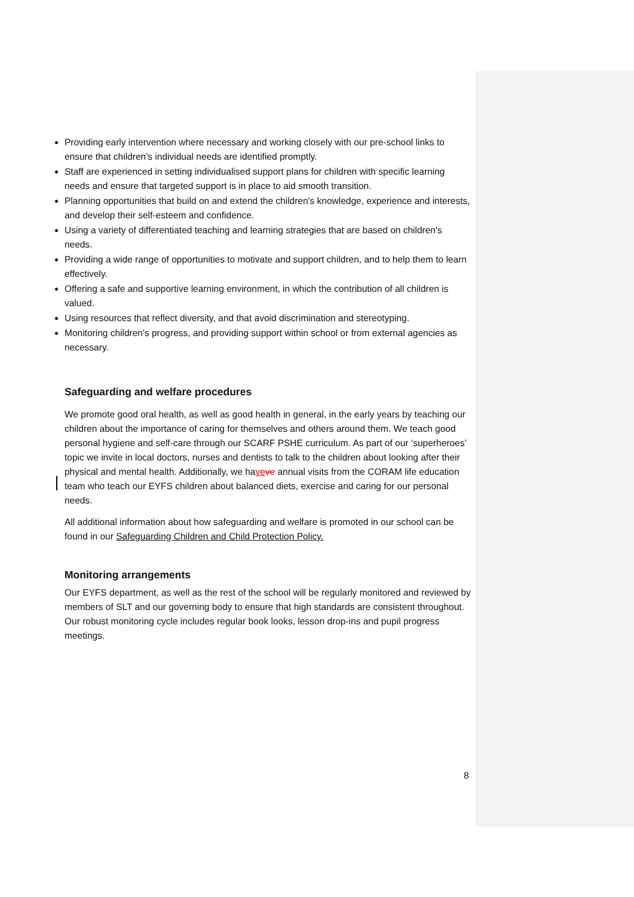Providing early intervention where necessary and working closely with our pre-school links to ensure that children’s individual needs are identified promptly.
Staff are experienced in setting individualised support plans for children with specific learning needs and ensure that targeted support is in place to aid smooth transition.
Planning opportunities that build on and extend the children's knowledge, experience and interests, and develop their self-esteem and confidence.
Using a variety of differentiated teaching and learning strategies that are based on children's needs.
Providing a wide range of opportunities to motivate and support children, and to help them to learn effectively.
Offering a safe and supportive learning environment, in which the contribution of all children is valued.
Using resources that reflect diversity, and that avoid discrimination and stereotyping.
Monitoring children's progress, and providing support within school or from external agencies as necessary.
Safeguarding and welfare procedures
We promote good oral health, as well as good health in general, in the early years by teaching our children about the importance of caring for themselves and others around them. We teach good personal hygiene and self-care through our SCARF PSHE curriculum. As part of our ‘superheroes’ topic we invite in local doctors, nurses and dentists to talk to the children about looking after their physical and mental health. Additionally, we have ve annual visits from the CORAM life education team who teach our EYFS children about balanced diets, exercise and caring for our personal needs.
All additional information about how safeguarding and welfare is promoted in our school can be found in our Safeguarding Children and Child Protection Policy.
Monitoring arrangements
Our EYFS department, as well as the rest of the school will be regularly monitored and reviewed by members of SLT and our governing body to ensure that high standards are consistent throughout. Our robust monitoring cycle includes regular book looks, lesson drop-ins and pupil progress meetings.
8